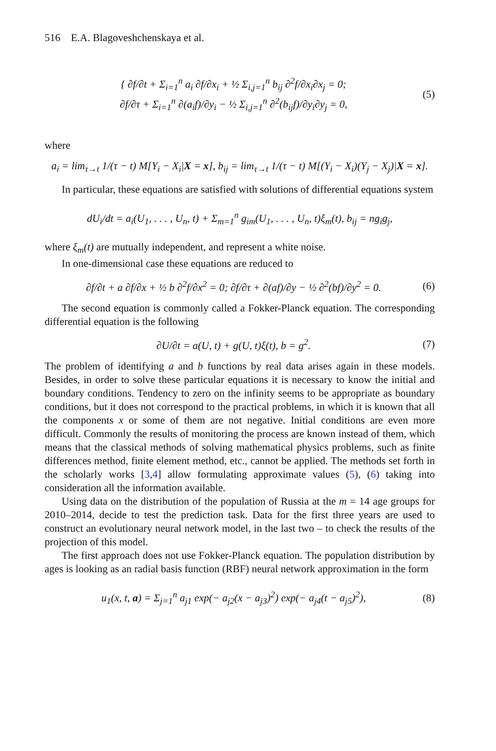516 E.A. Blagoveshchenskaya et al.
{ ∂f/∂t + Σ<sub>i=1</sub><sup>n</sup> a<sub>i</sub> ∂f/∂x<sub>i</sub> + ½ Σ<sub>i,j=1</sub><sup>n</sup> b<sub>ij</sub> ∂<sup>2</sup>f/∂x<sub>i</sub>∂x<sub>j</sub> = 0;
∂f/∂τ + Σ<sub>i=1</sub><sup>n</sup> ∂(a<sub>i</sub>f)/∂y<sub>i</sub> − ½ Σ<sub>i,j=1</sub><sup>n</sup> ∂<sup>2</sup>(b<sub>ij</sub>f)/∂y<sub>i</sub>∂y<sub>j</sub> = 0,
(5)
where
a<sub>i</sub> = lim<sub>τ→t</sub> 1/(τ − t) M[Y<sub>i</sub> − X<sub>i</sub>|X = x], b<sub>ij</sub> = lim<sub>τ→t</sub> 1/(τ − t) M[(Y<sub>i</sub> − X<sub>i</sub>)(Y<sub>j</sub> − X<sub>j</sub>)|X = x].
In particular, these equations are satisfied with solutions of differential equations system
dU<sub>i</sub>/dt = a<sub>i</sub>(U<sub>1</sub>, . . . , U<sub>n</sub>, t) + Σ<sub>m=1</sub><sup>n</sup> g<sub>im</sub>(U<sub>1</sub>, . . . , U<sub>n</sub>, t)ξ<sub>m</sub>(t), b<sub>ij</sub> = ng<sub>i</sub>g<sub>j</sub>,
where ξ<sub>m</sub>(t) are mutually independent, and represent a white noise.
In one-dimensional case these equations are reduced to
∂f/∂t + a ∂f/∂x + ½ b ∂<sup>2</sup>f/∂x<sup>2</sup> = 0; ∂f/∂τ + ∂(af)/∂y − ½ ∂<sup>2</sup>(bf)/∂y<sup>2</sup> = 0.
(6)
The second equation is commonly called a Fokker-Planck equation. The corresponding differential equation is the following
∂U/∂t = a(U, t) + g(U, t)ξ(t), b = g<sup>2</sup>.
(7)
The problem of identifying a and b functions by real data arises again in these models. Besides, in order to solve these particular equations it is necessary to know the initial and boundary conditions. Tendency to zero on the infinity seems to be appropriate as boundary conditions, but it does not correspond to the practical problems, in which it is known that all the components x or some of them are not negative. Initial conditions are even more difficult. Commonly the results of monitoring the process are known instead of them, which means that the classical methods of solving mathematical physics problems, such as finite differences method, finite element method, etc., cannot be applied. The methods set forth in the scholarly works [3,4] allow formulating approximate values (5), (6) taking into consideration all the information available.
Using data on the distribution of the population of Russia at the m = 14 age groups for 2010–2014, decide to test the prediction task. Data for the first three years are used to construct an evolutionary neural network model, in the last two – to check the results of the projection of this model.
The first approach does not use Fokker-Planck equation. The population distribution by ages is looking as an radial basis function (RBF) neural network approximation in the form
u<sub>1</sub>(x, t, a) = Σ<sub>j=1</sub><sup>n</sup> a<sub>j1</sub> exp(− a<sub>j2</sub>(x − a<sub>j3</sub>)<sup>2</sup>) exp(− a<sub>j4</sub>(t − a<sub>j5</sub>)<sup>2</sup>),
(8)